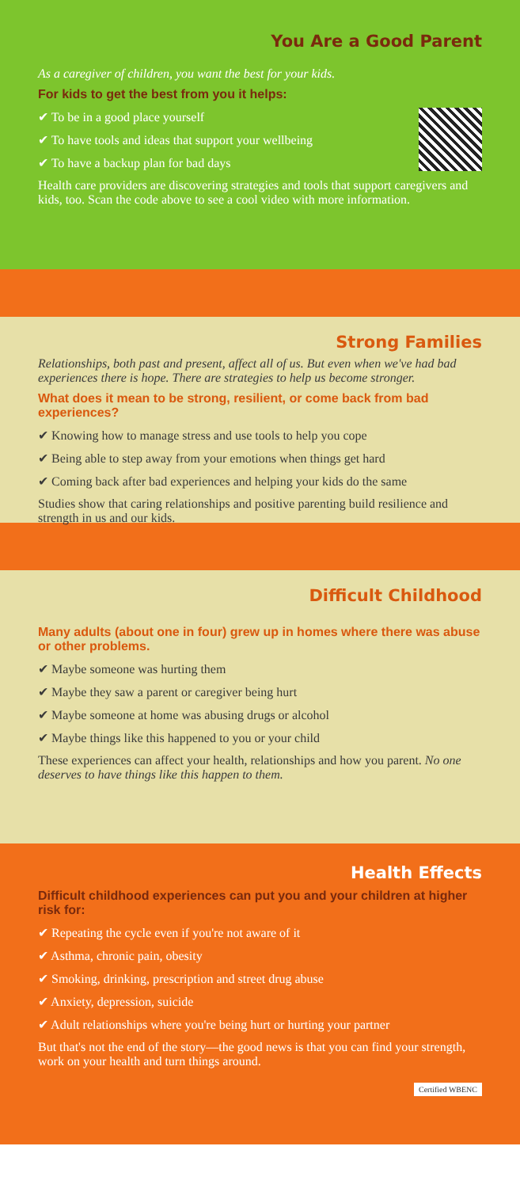You Are a Good Parent
As a caregiver of children, you want the best for your kids.
For kids to get the best from you it helps:
✔ To be in a good place yourself
✔ To have tools and ideas that support your wellbeing
✔ To have a backup plan for bad days
Health care providers are discovering strategies and tools that support caregivers and kids, too. Scan the code above to see a cool video with more information.
Strong Families
Relationships, both past and present, affect all of us. But even when we've had bad experiences there is hope. There are strategies to help us become stronger.
What does it mean to be strong, resilient, or come back from bad experiences?
✔ Knowing how to manage stress and use tools to help you cope
✔ Being able to step away from your emotions when things get hard
✔ Coming back after bad experiences and helping your kids do the same
Studies show that caring relationships and positive parenting build resilience and strength in us and our kids.
Difficult Childhood
Many adults (about one in four) grew up in homes where there was abuse or other problems.
✔ Maybe someone was hurting them
✔ Maybe they saw a parent or caregiver being hurt
✔ Maybe someone at home was abusing drugs or alcohol
✔ Maybe things like this happened to you or your child
These experiences can affect your health, relationships and how you parent. No one deserves to have things like this happen to them.
Health Effects
Difficult childhood experiences can put you and your children at higher risk for:
✔ Repeating the cycle even if you're not aware of it
✔ Asthma, chronic pain, obesity
✔ Smoking, drinking, prescription and street drug abuse
✔ Anxiety, depression, suicide
✔ Adult relationships where you're being hurt or hurting your partner
But that's not the end of the story—the good news is that you can find your strength, work on your health and turn things around.
Certified WBENC